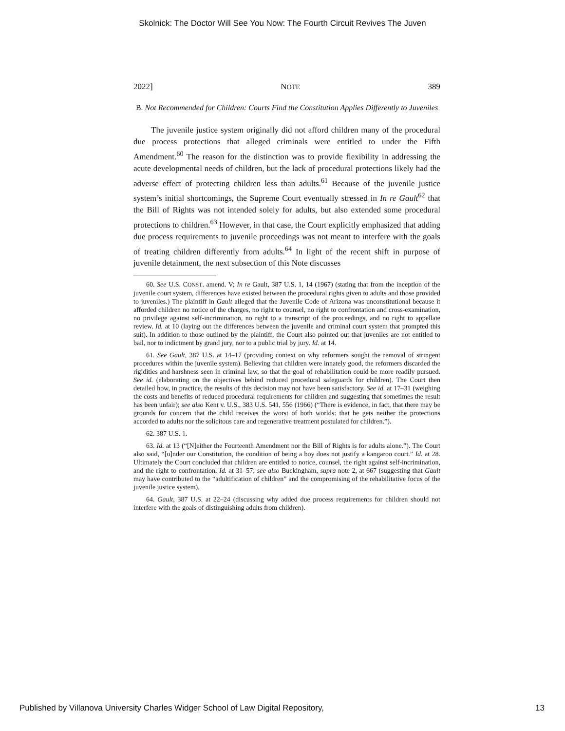Skolnick: The Doctor Will See You Now: The Fourth Circuit Revives The Juven
2022] NOTE 389
B. Not Recommended for Children: Courts Find the Constitution Applies Differently to Juveniles
The juvenile justice system originally did not afford children many of the procedural due process protections that alleged criminals were entitled to under the Fifth Amendment.<sup>60</sup> The reason for the distinction was to provide flexibility in addressing the acute developmental needs of children, but the lack of procedural protections likely had the adverse effect of protecting children less than adults.<sup>61</sup> Because of the juvenile justice system’s initial shortcomings, the Supreme Court eventually stressed in In re Gault<sup>62</sup> that the Bill of Rights was not intended solely for adults, but also extended some procedural protections to children.<sup>63</sup> However, in that case, the Court explicitly emphasized that adding due process requirements to juvenile proceedings was not meant to interfere with the goals of treating children differently from adults.<sup>64</sup> In light of the recent shift in purpose of juvenile detainment, the next subsection of this Note discusses
60. See U.S. CONST. amend. V; In re Gault, 387 U.S. 1, 14 (1967) (stating that from the inception of the juvenile court system, differences have existed between the procedural rights given to adults and those provided to juveniles.) The plaintiff in Gault alleged that the Juvenile Code of Arizona was unconstitutional because it afforded children no notice of the charges, no right to counsel, no right to confrontation and cross-examination, no privilege against self-incrimination, no right to a transcript of the proceedings, and no right to appellate review. Id. at 10 (laying out the differences between the juvenile and criminal court system that prompted this suit). In addition to those outlined by the plaintiff, the Court also pointed out that juveniles are not entitled to bail, nor to indictment by grand jury, nor to a public trial by jury. Id. at 14.
61. See Gault, 387 U.S. at 14–17 (providing context on why reformers sought the removal of stringent procedures within the juvenile system). Believing that children were innately good, the reformers discarded the rigidities and harshness seen in criminal law, so that the goal of rehabilitation could be more readily pursued. See id. (elaborating on the objectives behind reduced procedural safeguards for children). The Court then detailed how, in practice, the results of this decision may not have been satisfactory. See id. at 17–31 (weighing the costs and benefits of reduced procedural requirements for children and suggesting that sometimes the result has been unfair); see also Kent v. U.S., 383 U.S. 541, 556 (1966) (“There is evidence, in fact, that there may be grounds for concern that the child receives the worst of both worlds: that he gets neither the protections accorded to adults nor the solicitous care and regenerative treatment postulated for children.”).
62. 387 U.S. 1.
63. Id. at 13 (“[N]either the Fourteenth Amendment nor the Bill of Rights is for adults alone.”). The Court also said, “[u]nder our Constitution, the condition of being a boy does not justify a kangaroo court.” Id. at 28. Ultimately the Court concluded that children are entitled to notice, counsel, the right against self-incrimination, and the right to confrontation. Id. at 31–57; see also Buckingham, supra note 2, at 667 (suggesting that Gault may have contributed to the “adultification of children” and the compromising of the rehabilitative focus of the juvenile justice system).
64. Gault, 387 U.S. at 22–24 (discussing why added due process requirements for children should not interfere with the goals of distinguishing adults from children).
Published by Villanova University Charles Widger School of Law Digital Repository, 13